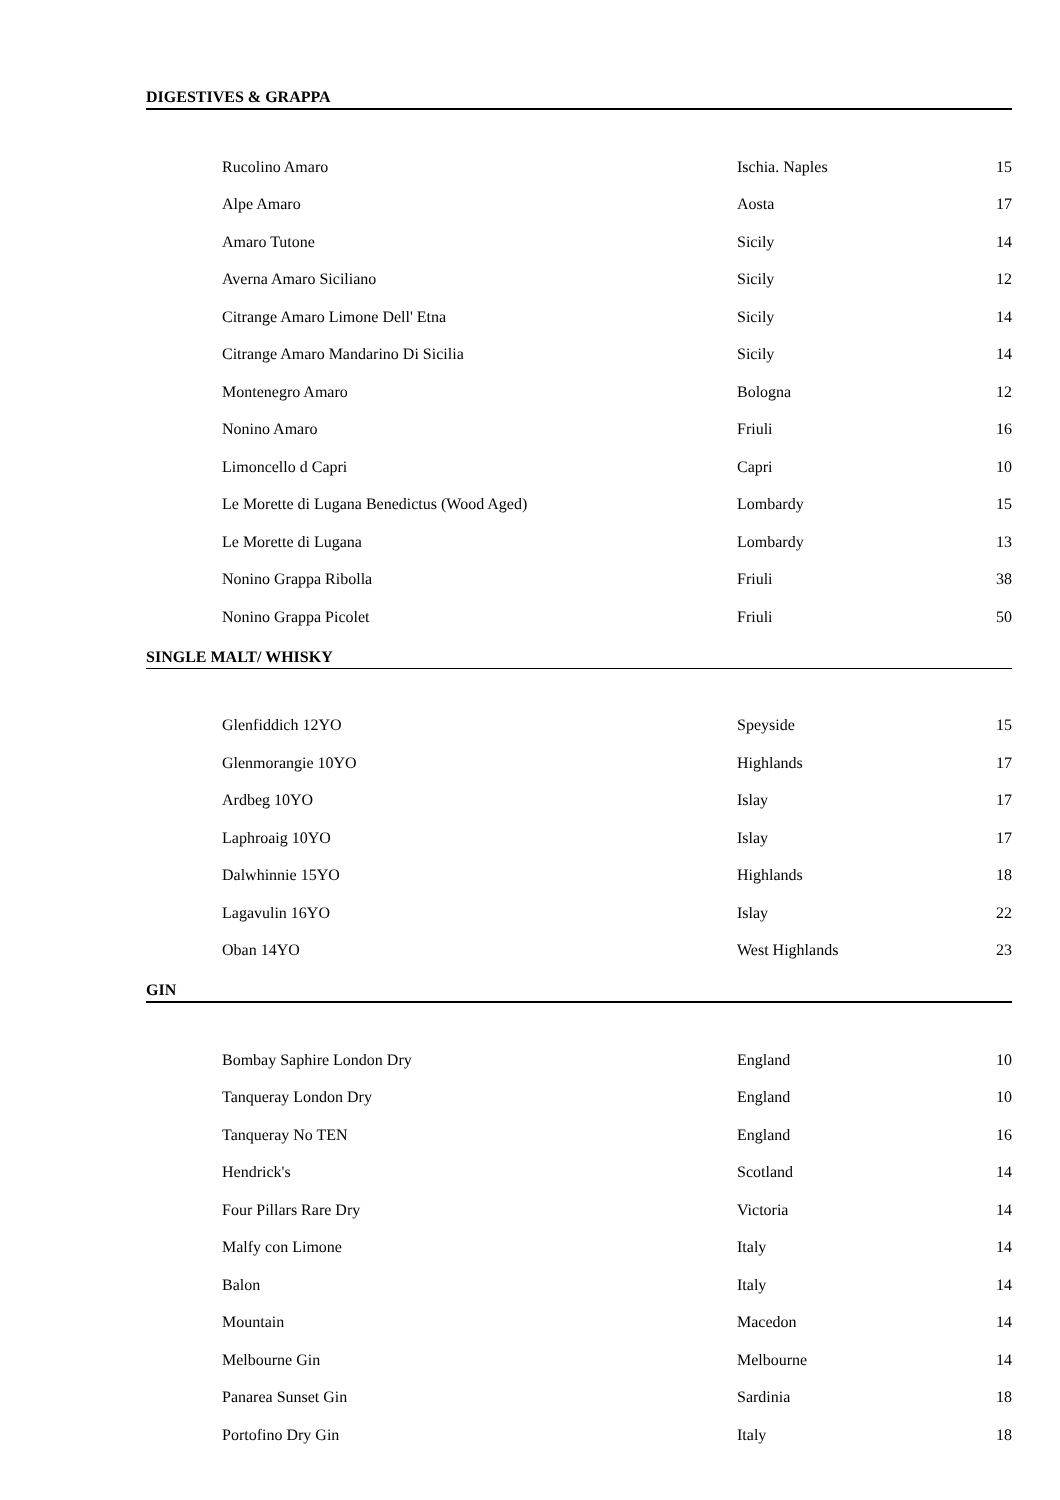DIGESTIVES & GRAPPA
| Rucolino Amaro | Ischia. Naples | 15 |
| Alpe Amaro | Aosta | 17 |
| Amaro Tutone | Sicily | 14 |
| Averna Amaro Siciliano | Sicily | 12 |
| Citrange Amaro Limone Dell' Etna | Sicily | 14 |
| Citrange Amaro Mandarino Di Sicilia | Sicily | 14 |
| Montenegro Amaro | Bologna | 12 |
| Nonino Amaro | Friuli | 16 |
| Limoncello d Capri | Capri | 10 |
| Le Morette di Lugana Benedictus (Wood Aged) | Lombardy | 15 |
| Le Morette di Lugana | Lombardy | 13 |
| Nonino Grappa Ribolla | Friuli | 38 |
| Nonino Grappa Picolet | Friuli | 50 |
SINGLE MALT/ WHISKY
| Glenfiddich 12YO | Speyside | 15 |
| Glenmorangie 10YO | Highlands | 17 |
| Ardbeg 10YO | Islay | 17 |
| Laphroaig 10YO | Islay | 17 |
| Dalwhinnie 15YO | Highlands | 18 |
| Lagavulin 16YO | Islay | 22 |
| Oban 14YO | West Highlands | 23 |
GIN
| Bombay Saphire London Dry | England | 10 |
| Tanqueray London Dry | England | 10 |
| Tanqueray No TEN | England | 16 |
| Hendrick's | Scotland | 14 |
| Four Pillars Rare Dry | Victoria | 14 |
| Malfy con Limone | Italy | 14 |
| Balon | Italy | 14 |
| Mountain | Macedon | 14 |
| Melbourne Gin | Melbourne | 14 |
| Panarea Sunset Gin | Sardinia | 18 |
| Portofino Dry Gin | Italy | 18 |